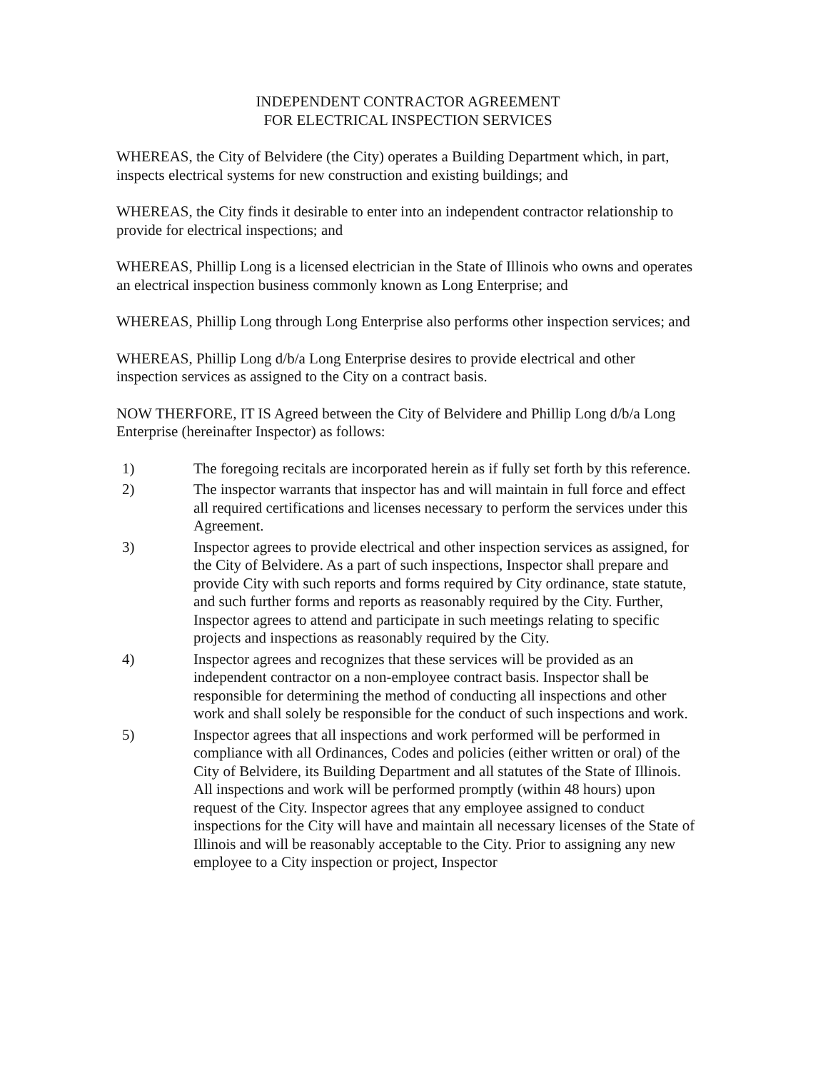INDEPENDENT CONTRACTOR AGREEMENT
FOR ELECTRICAL INSPECTION SERVICES
WHEREAS, the City of Belvidere (the City) operates a Building Department which, in part, inspects electrical systems for new construction and existing buildings; and
WHEREAS, the City finds it desirable to enter into an independent contractor relationship to provide for electrical inspections; and
WHEREAS, Phillip Long is a licensed electrician in the State of Illinois who owns and operates an electrical inspection business commonly known as Long Enterprise; and
WHEREAS, Phillip Long through Long Enterprise also performs other inspection services; and
WHEREAS, Phillip Long d/b/a Long Enterprise desires to provide electrical and other inspection services as assigned to the City on a contract basis.
NOW THERFORE, IT IS Agreed between the City of Belvidere and Phillip Long d/b/a Long Enterprise (hereinafter Inspector) as follows:
1) The foregoing recitals are incorporated herein as if fully set forth by this reference.
2) The inspector warrants that inspector has and will maintain in full force and effect all required certifications and licenses necessary to perform the services under this Agreement.
3) Inspector agrees to provide electrical and other inspection services as assigned, for the City of Belvidere. As a part of such inspections, Inspector shall prepare and provide City with such reports and forms required by City ordinance, state statute, and such further forms and reports as reasonably required by the City. Further, Inspector agrees to attend and participate in such meetings relating to specific projects and inspections as reasonably required by the City.
4) Inspector agrees and recognizes that these services will be provided as an independent contractor on a non-employee contract basis. Inspector shall be responsible for determining the method of conducting all inspections and other work and shall solely be responsible for the conduct of such inspections and work.
5) Inspector agrees that all inspections and work performed will be performed in compliance with all Ordinances, Codes and policies (either written or oral) of the City of Belvidere, its Building Department and all statutes of the State of Illinois. All inspections and work will be performed promptly (within 48 hours) upon request of the City. Inspector agrees that any employee assigned to conduct inspections for the City will have and maintain all necessary licenses of the State of Illinois and will be reasonably acceptable to the City. Prior to assigning any new employee to a City inspection or project, Inspector